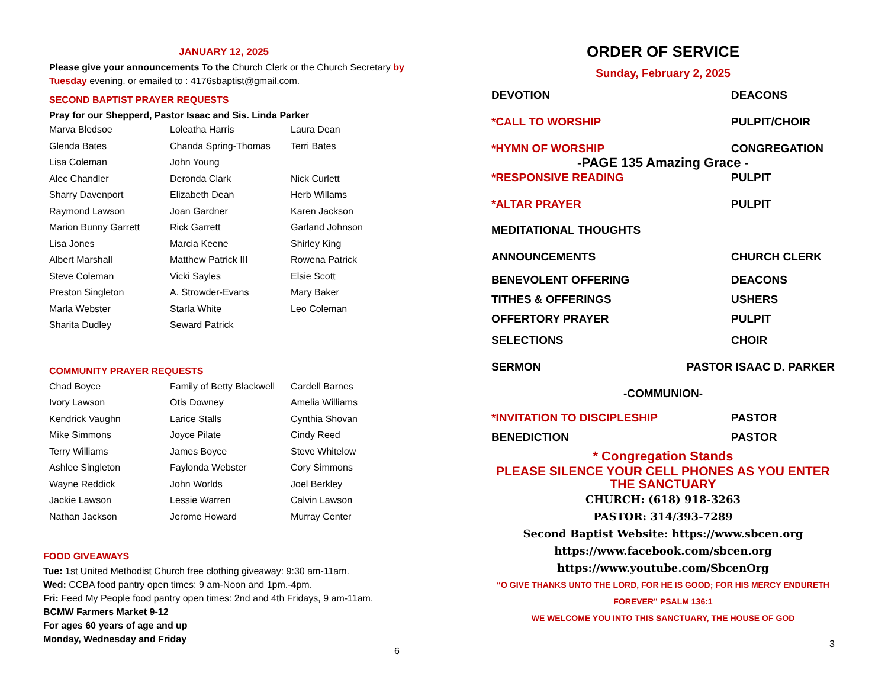JANUARY 12, 2025
Please give your announcements To the Church Clerk or the Church Secretary by Tuesday evening. or emailed to : 4176sbaptist@gmail.com.
SECOND BAPTIST PRAYER REQUESTS
Pray for our Shepperd, Pastor Isaac and Sis. Linda Parker
| Marva Bledsoe | Loleatha Harris | Laura Dean |
| Glenda Bates | Chanda Spring-Thomas | Terri Bates |
| Lisa Coleman | John Young | |
| Alec Chandler | Deronda Clark | Nick Curlett |
| Sharry Davenport | Elizabeth Dean | Herb Willams |
| Raymond Lawson | Joan Gardner | Karen Jackson |
| Marion Bunny Garrett | Rick Garrett | Garland Johnson |
| Lisa Jones | Marcia Keene | Shirley King |
| Albert Marshall | Matthew Patrick III | Rowena Patrick |
| Steve Coleman | Vicki Sayles | Elsie Scott |
| Preston Singleton | A. Strowder-Evans | Mary Baker |
| Marla Webster | Starla White | Leo Coleman |
| Sharita Dudley | Seward Patrick | |
COMMUNITY PRAYER REQUESTS
| Chad Boyce | Family of Betty Blackwell | Cardell Barnes |
| Ivory Lawson | Otis Downey | Amelia Williams |
| Kendrick Vaughn | Larice Stalls | Cynthia Shovan |
| Mike Simmons | Joyce Pilate | Cindy Reed |
| Terry Williams | James Boyce | Steve Whitelow |
| Ashlee Singleton | Faylonda Webster | Cory Simmons |
| Wayne Reddick | John Worlds | Joel Berkley |
| Jackie Lawson | Lessie Warren | Calvin Lawson |
| Nathan Jackson | Jerome Howard | Murray Center |
FOOD GIVEAWAYS
Tue: 1st United Methodist Church free clothing giveaway: 9:30 am-11am.
Wed: CCBA food pantry open times: 9 am-Noon and 1pm.-4pm.
Fri: Feed My People food pantry open times: 2nd and 4th Fridays, 9 am-11am.
BCMW Farmers Market 9-12
For ages 60 years of age and up
Monday, Wednesday and Friday
6
ORDER OF SERVICE
Sunday, February 2, 2025
DEVOTION DEACONS
*CALL TO WORSHIP PULPIT/CHOIR
*HYMN OF WORSHIP CONGREGATION
-PAGE 135 Amazing Grace -
*RESPONSIVE READING PULPIT
*ALTAR PRAYER PULPIT
MEDITATIONAL THOUGHTS
ANNOUNCEMENTS CHURCH CLERK
BENEVOLENT OFFERING DEACONS
TITHES & OFFERINGS USHERS
OFFERTORY PRAYER PULPIT
SELECTIONS CHOIR
SERMON PASTOR ISAAC D. PARKER
-COMMUNION-
*INVITATION TO DISCIPLESHIP PASTOR
BENEDICTION PASTOR
* Congregation Stands
PLEASE SILENCE YOUR CELL PHONES AS YOU ENTER THE SANCTUARY
CHURCH: (618) 918-3263
PASTOR: 314/393-7289
Second Baptist Website: https://www.sbcen.org
https://www.facebook.com/sbcen.org
https://www.youtube.com/SbcenOrg
“O GIVE THANKS UNTO THE LORD, FOR HE IS GOOD; FOR HIS MERCY ENDURETH FOREVER” PSALM 136:1
WE WELCOME YOU INTO THIS SANCTUARY, THE HOUSE OF GOD
3